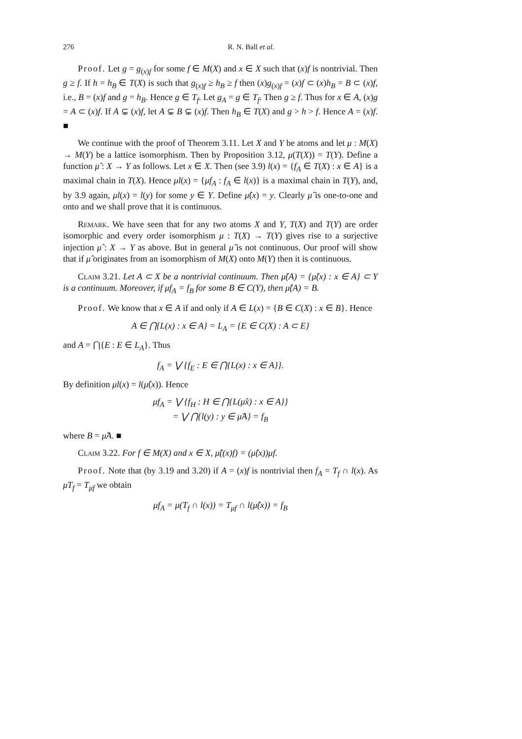276 R. N. Ball et al.
Proof. Let g = g<sub>(x)f</sub> for some f ∈ M(X) and x ∈ X such that (x)f is nontrivial. Then g ≥ f. If h = h<sub>B</sub> ∈ T(X) is such that g<sub>(x)f</sub> ≥ h<sub>B</sub> ≥ f then (x)g<sub>(x)f</sub> = (x)f ⊂ (x)h<sub>B</sub> = B ⊂ (x)f, i.e., B = (x)f and g = h<sub>B</sub>. Hence g ∈ T<sub>f</sub>. Let g<sub>A</sub> = g ∈ T<sub>f</sub>. Then g ≥ f. Thus for x ∈ A, (x)g = A ⊂ (x)f. If A ⊊ (x)f, let A ⊊ B ⊊ (x)f. Then h<sub>B</sub> ∈ T(X) and g > h > f. Hence A = (x)f. ■
We continue with the proof of Theorem 3.11. Let X and Y be atoms and let μ : M(X) → M(Y) be a lattice isomorphism. Then by Proposition 3.12, μ(T(X)) = T(Y). Define a function μ̂ : X → Y as follows. Let x ∈ X. Then (see 3.9) l(x) = {f<sub>A</sub> ∈ T(X) : x ∈ A} is a maximal chain in T(X). Hence μl(x) = {μf<sub>A</sub> : f<sub>A</sub> ∈ l(x)} is a maximal chain in T(Y), and, by 3.9 again, μl(x) = l(y) for some y ∈ Y. Define μ̂(x) = y. Clearly μ̂ is one-to-one and onto and we shall prove that it is continuous.
Remark. We have seen that for any two atoms X and Y, T(X) and T(Y) are order isomorphic and every order isomorphism μ : T(X) → T(Y) gives rise to a surjective injection μ̂ : X → Y as above. But in general μ̂ is not continuous. Our proof will show that if μ̂ originates from an isomorphism of M(X) onto M(Y) then it is continuous.
Claim 3.21. Let A ⊂ X be a nontrivial continuum. Then μ̂(A) = {μ̂(x) : x ∈ A} ⊂ Y is a continuum. Moreover, if μf<sub>A</sub> = f<sub>B</sub> for some B ∈ C(Y), then μ̂(A) = B.
Proof. We know that x ∈ A if and only if A ∈ L(x) = {B ∈ C(X) : x ∈ B}. Hence
A ∈ ⋂{L(x) : x ∈ A} = L<sub>A</sub> = {E ∈ C(X) : A ⊂ E}
and A = ⋂{E : E ∈ L<sub>A</sub>}. Thus
f<sub>A</sub> = ⋁ {f<sub>E</sub> : E ∈ ⋂{L(x) : x ∈ A}}.
By definition μl(x) = l(μ̂(x)). Hence
μf<sub>A</sub> = ⋁ {f<sub>H</sub> : H ∈ ⋂{L(μ̂x) : x ∈ A}}
= ⋁ ⋂{l(y) : y ∈ μ̂A} = f<sub>B</sub>
where B = μ̂A. ■
Claim 3.22. For f ∈ M(X) and x ∈ X, μ̂((x)f) = (μ̂(x))μf.
Proof. Note that (by 3.19 and 3.20) if A = (x)f is nontrivial then f<sub>A</sub> = T<sub>f</sub> ∩ l(x). As μT<sub>f</sub> = T<sub>μf</sub> we obtain
μf<sub>A</sub> = μ(T<sub>f</sub> ∩ l(x)) = T<sub>μf</sub> ∩ l(μ̂(x)) = f<sub>B</sub>